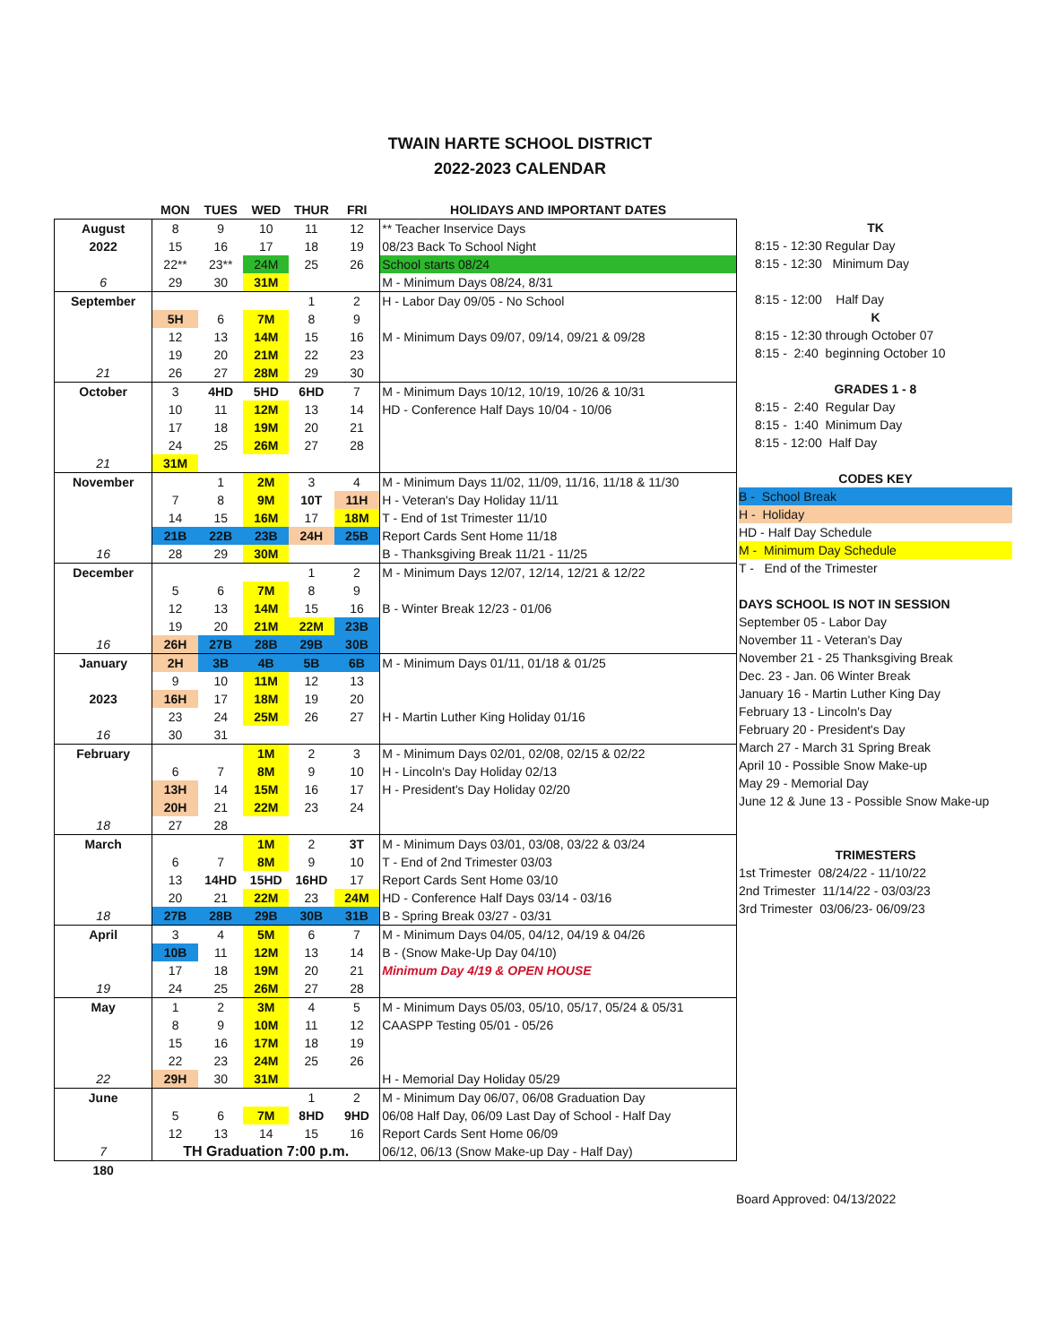TWAIN HARTE SCHOOL DISTRICT
2022-2023 CALENDAR
| | MON | TUES | WED | THUR | FRI | HOLIDAYS AND IMPORTANT DATES |
| --- | --- | --- | --- | --- | --- | --- |
| August | 8 | 9 | 10 | 11 | 12 | ** Teacher Inservice Days |
| 2022 | 15 | 16 | 17 | 18 | 19 | 08/23 Back To School Night |
| | 22** | 23** | 24M | 25 | 26 | School starts 08/24 |
| 6 | 29 | 30 | 31M | | | M - Minimum Days 08/24, 8/31 |
| September | | | | 1 | 2 | H - Labor Day 09/05 - No School |
| | 5H | 6 | 7M | 8 | 9 | |
| | 12 | 13 | 14M | 15 | 16 | M - Minimum Days 09/07, 09/14, 09/21 & 09/28 |
| | 19 | 20 | 21M | 22 | 23 | |
| 21 | 26 | 27 | 28M | 29 | 30 | |
| October | 3 | 4HD | 5HD | 6HD | 7 | M - Minimum Days 10/12, 10/19, 10/26 & 10/31 |
| | 10 | 11 | 12M | 13 | 14 | HD - Conference Half Days 10/04 - 10/06 |
| | 17 | 18 | 19M | 20 | 21 | |
| | 24 | 25 | 26M | 27 | 28 | |
| 21 | 31M | | | | | |
| November | | 1 | 2M | 3 | 4 | M - Minimum Days 11/02, 11/09, 11/16, 11/18 & 11/30 |
| | 7 | 8 | 9M | 10T | 11H | H - Veteran's Day Holiday 11/11 |
| | 14 | 15 | 16M | 17 | 18M | T - End of 1st Trimester 11/10 |
| | 21B | 22B | 23B | 24H | 25B | Report Cards Sent Home 11/18 |
| 16 | 28 | 29 | 30M | | | B - Thanksgiving Break 11/21 - 11/25 |
| December | | | | 1 | 2 | M - Minimum Days 12/07, 12/14, 12/21 & 12/22 |
| | 5 | 6 | 7M | 8 | 9 | |
| | 12 | 13 | 14M | 15 | 16 | B - Winter Break 12/23 - 01/06 |
| | 19 | 20 | 21M | 22M | 23B | |
| 16 | 26H | 27B | 28B | 29B | 30B | |
| January | 2H | 3B | 4B | 5B | 6B | M - Minimum Days 01/11, 01/18 & 01/25 |
| | 9 | 10 | 11M | 12 | 13 | |
| 2023 | 16H | 17 | 18M | 19 | 20 | |
| | 23 | 24 | 25M | 26 | 27 | H - Martin Luther King Holiday 01/16 |
| 16 | 30 | 31 | | | | |
| February | | | 1M | 2 | 3 | M - Minimum Days 02/01, 02/08, 02/15 & 02/22 |
| | 6 | 7 | 8M | 9 | 10 | H - Lincoln's Day Holiday 02/13 |
| | 13H | 14 | 15M | 16 | 17 | H - President's Day Holiday 02/20 |
| | 20H | 21 | 22M | 23 | 24 | |
| 18 | 27 | 28 | | | | |
| March | | | 1M | 2 | 3T | M - Minimum Days 03/01, 03/08, 03/22 & 03/24 |
| | 6 | 7 | 8M | 9 | 10 | T - End of 2nd Trimester 03/03 |
| | 13 | 14HD | 15HD | 16HD | 17 | Report Cards Sent Home 03/10 |
| | 20 | 21 | 22M | 23 | 24M | HD - Conference Half Days 03/14 - 03/16 |
| 18 | 27B | 28B | 29B | 30B | 31B | B - Spring Break 03/27 - 03/31 |
| April | 3 | 4 | 5M | 6 | 7 | M - Minimum Days 04/05, 04/12, 04/19 & 04/26 |
| | 10B | 11 | 12M | 13 | 14 | B - (Snow Make-Up Day 04/10) |
| | 17 | 18 | 19M | 20 | 21 | Minimum Day 4/19 & OPEN HOUSE |
| 19 | 24 | 25 | 26M | 27 | 28 | |
| May | 1 | 2 | 3M | 4 | 5 | M - Minimum Days 05/03, 05/10, 05/17, 05/24 & 05/31 |
| | 8 | 9 | 10M | 11 | 12 | CAASPP Testing 05/01 - 05/26 |
| | 15 | 16 | 17M | 18 | 19 | |
| | 22 | 23 | 24M | 25 | 26 | |
| 22 | 29H | 30 | 31M | | | H - Memorial Day Holiday 05/29 |
| June | | | | 1 | 2 | M - Minimum Day 06/07, 06/08 Graduation Day |
| | 5 | 6 | 7M | 8HD | 9HD | 06/08 Half Day, 06/09 Last Day of School - Half Day |
| | 12 | 13 | 14 | 15 | 16 | Report Cards Sent Home 06/09 |
| 7 | TH Graduation 7:00 p.m. | | | | | 06/12, 06/13 (Snow Make-up Day - Half Day) |
| 180 | | | | | | |
TK
8:15 - 12:30 Regular Day
8:15 - 12:30 Minimum Day
8:15 - 12:00 Half Day
K
8:15 - 12:30 through October 07
8:15 - 2:40 beginning October 10
GRADES 1 - 8
8:15 - 2:40 Regular Day
8:15 - 1:40 Minimum Day
8:15 - 12:00 Half Day
CODES KEY
B - School Break
H - Holiday
HD - Half Day Schedule
M - Minimum Day Schedule
T - End of the Trimester
DAYS SCHOOL IS NOT IN SESSION
September 05 - Labor Day
November 11 - Veteran's Day
November 21 - 25 Thanksgiving Break
Dec. 23 - Jan. 06 Winter Break
January 16 - Martin Luther King Day
February 13 - Lincoln's Day
February 20 - President's Day
March 27 - March 31 Spring Break
April 10 - Possible Snow Make-up
May 29 - Memorial Day
June 12 & June 13 - Possible Snow Make-up
TRIMESTERS
1st Trimester 08/24/22 - 11/10/22
2nd Trimester 11/14/22 - 03/03/23
3rd Trimester 03/06/23- 06/09/23
Board Approved: 04/13/2022